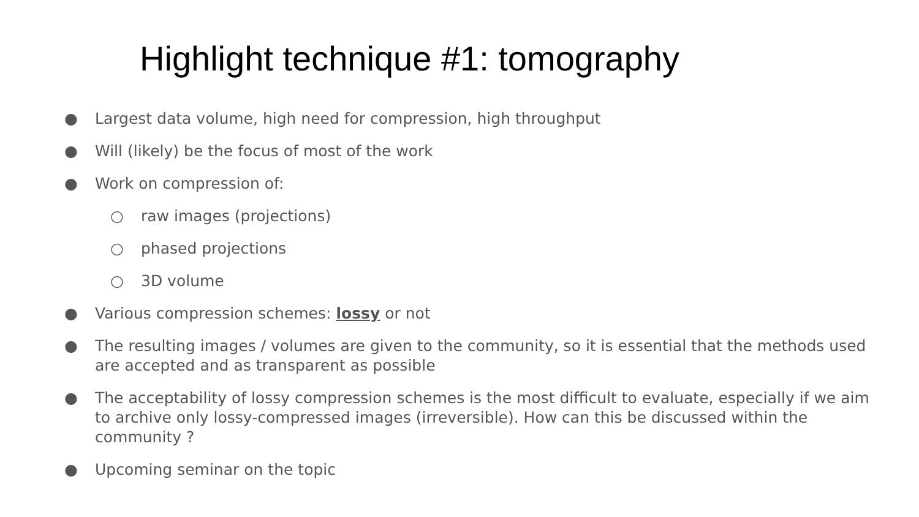Highlight technique #1: tomography
● Largest data volume, high need for compression, high throughput
● Will (likely) be the focus of most of the work
● Work on compression of:
○ raw images (projections)
○ phased projections
○ 3D volume
● Various compression schemes: lossy or not
● The resulting images / volumes are given to the community, so it is essential that the methods used are accepted and as transparent as possible
● The acceptability of lossy compression schemes is the most difficult to evaluate, especially if we aim to archive only lossy-compressed images (irreversible). How can this be discussed within the community ?
● Upcoming seminar on the topic